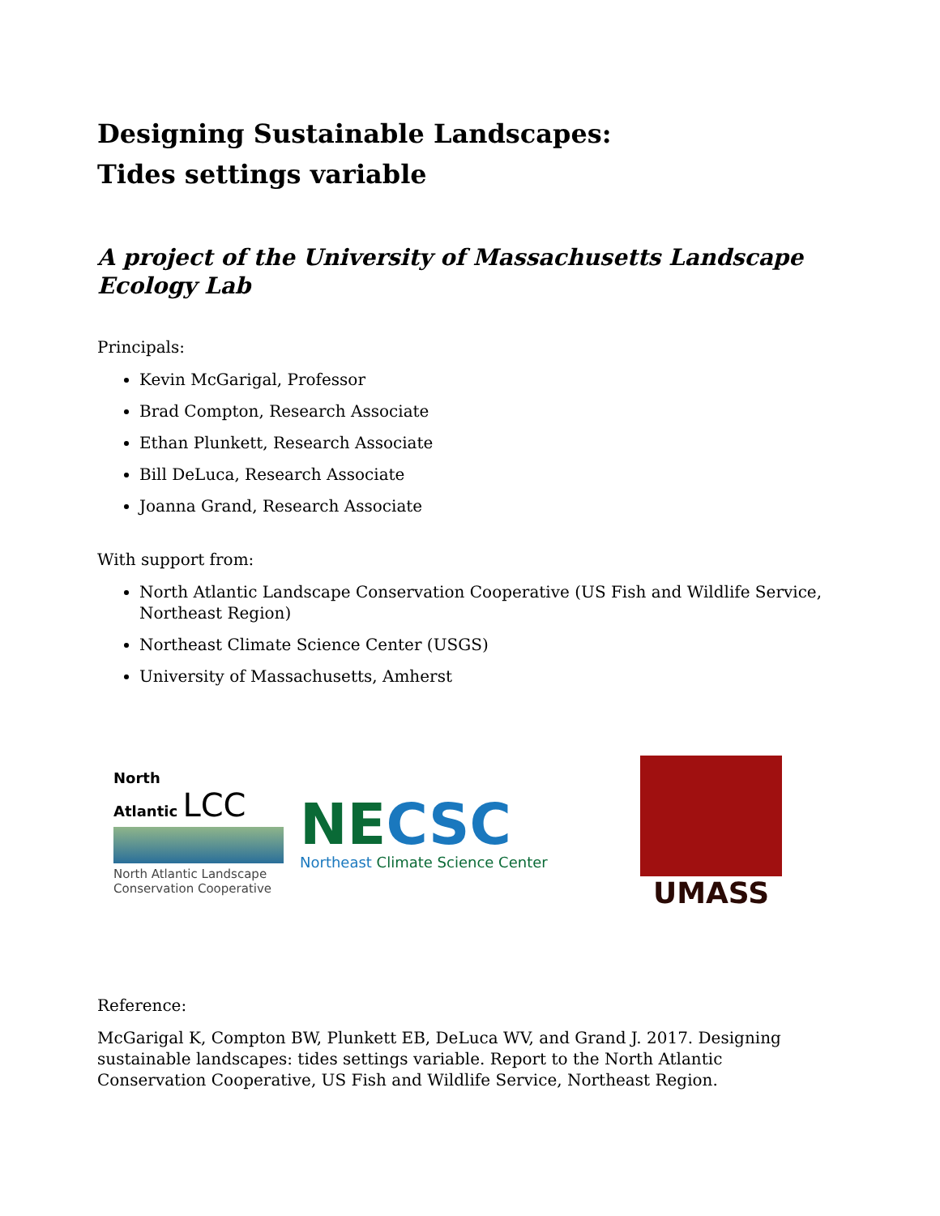Designing Sustainable Landscapes:
Tides settings variable
A project of the University of Massachusetts Landscape Ecology Lab
Principals:
Kevin McGarigal, Professor
Brad Compton, Research Associate
Ethan Plunkett, Research Associate
Bill DeLuca, Research Associate
Joanna Grand, Research Associate
With support from:
North Atlantic Landscape Conservation Cooperative (US Fish and Wildlife Service, Northeast Region)
Northeast Climate Science Center (USGS)
University of Massachusetts, Amherst
North
Atlantic LCC
North Atlantic Landscape
Conservation Cooperative
NE CSC
Northeast Climate Science Center
UMASS
Reference:
McGarigal K, Compton BW, Plunkett EB, DeLuca WV, and Grand J. 2017. Designing sustainable landscapes: tides settings variable. Report to the North Atlantic Conservation Cooperative, US Fish and Wildlife Service, Northeast Region.